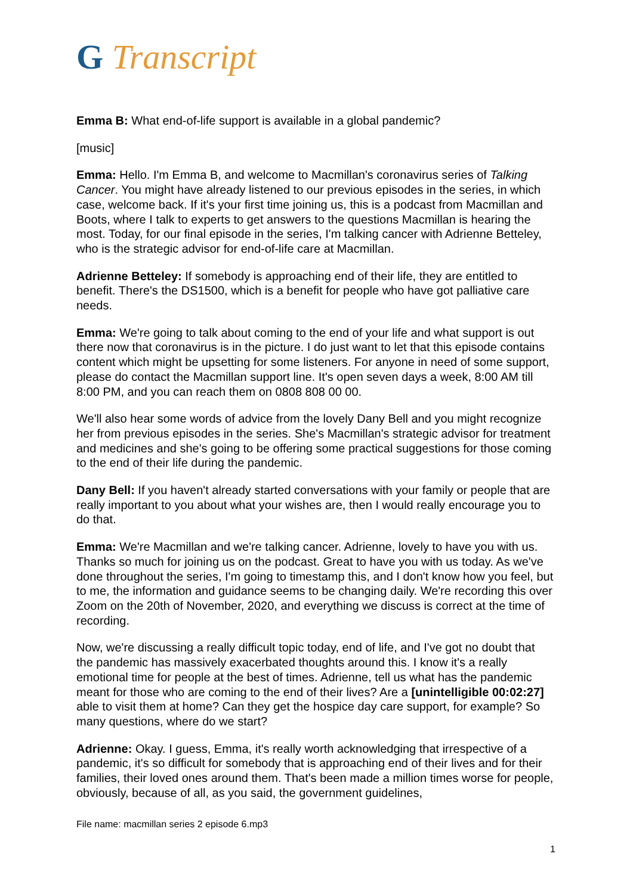G Transcript
Emma B: What end-of-life support is available in a global pandemic?
[music]
Emma: Hello. I'm Emma B, and welcome to Macmillan's coronavirus series of Talking Cancer. You might have already listened to our previous episodes in the series, in which case, welcome back. If it's your first time joining us, this is a podcast from Macmillan and Boots, where I talk to experts to get answers to the questions Macmillan is hearing the most. Today, for our final episode in the series, I'm talking cancer with Adrienne Betteley, who is the strategic advisor for end-of-life care at Macmillan.
Adrienne Betteley: If somebody is approaching end of their life, they are entitled to benefit. There's the DS1500, which is a benefit for people who have got palliative care needs.
Emma: We're going to talk about coming to the end of your life and what support is out there now that coronavirus is in the picture. I do just want to let that this episode contains content which might be upsetting for some listeners. For anyone in need of some support, please do contact the Macmillan support line. It's open seven days a week, 8:00 AM till 8:00 PM, and you can reach them on 0808 808 00 00.
We'll also hear some words of advice from the lovely Dany Bell and you might recognize her from previous episodes in the series. She's Macmillan's strategic advisor for treatment and medicines and she's going to be offering some practical suggestions for those coming to the end of their life during the pandemic.
Dany Bell: If you haven't already started conversations with your family or people that are really important to you about what your wishes are, then I would really encourage you to do that.
Emma: We're Macmillan and we're talking cancer. Adrienne, lovely to have you with us. Thanks so much for joining us on the podcast. Great to have you with us today. As we've done throughout the series, I'm going to timestamp this, and I don't know how you feel, but to me, the information and guidance seems to be changing daily. We're recording this over Zoom on the 20th of November, 2020, and everything we discuss is correct at the time of recording.
Now, we're discussing a really difficult topic today, end of life, and I've got no doubt that the pandemic has massively exacerbated thoughts around this. I know it's a really emotional time for people at the best of times. Adrienne, tell us what has the pandemic meant for those who are coming to the end of their lives? Are a [unintelligible 00:02:27] able to visit them at home? Can they get the hospice day care support, for example? So many questions, where do we start?
Adrienne: Okay. I guess, Emma, it's really worth acknowledging that irrespective of a pandemic, it's so difficult for somebody that is approaching end of their lives and for their families, their loved ones around them. That's been made a million times worse for people, obviously, because of all, as you said, the government guidelines,
File name: macmillan series 2 episode 6.mp3
1